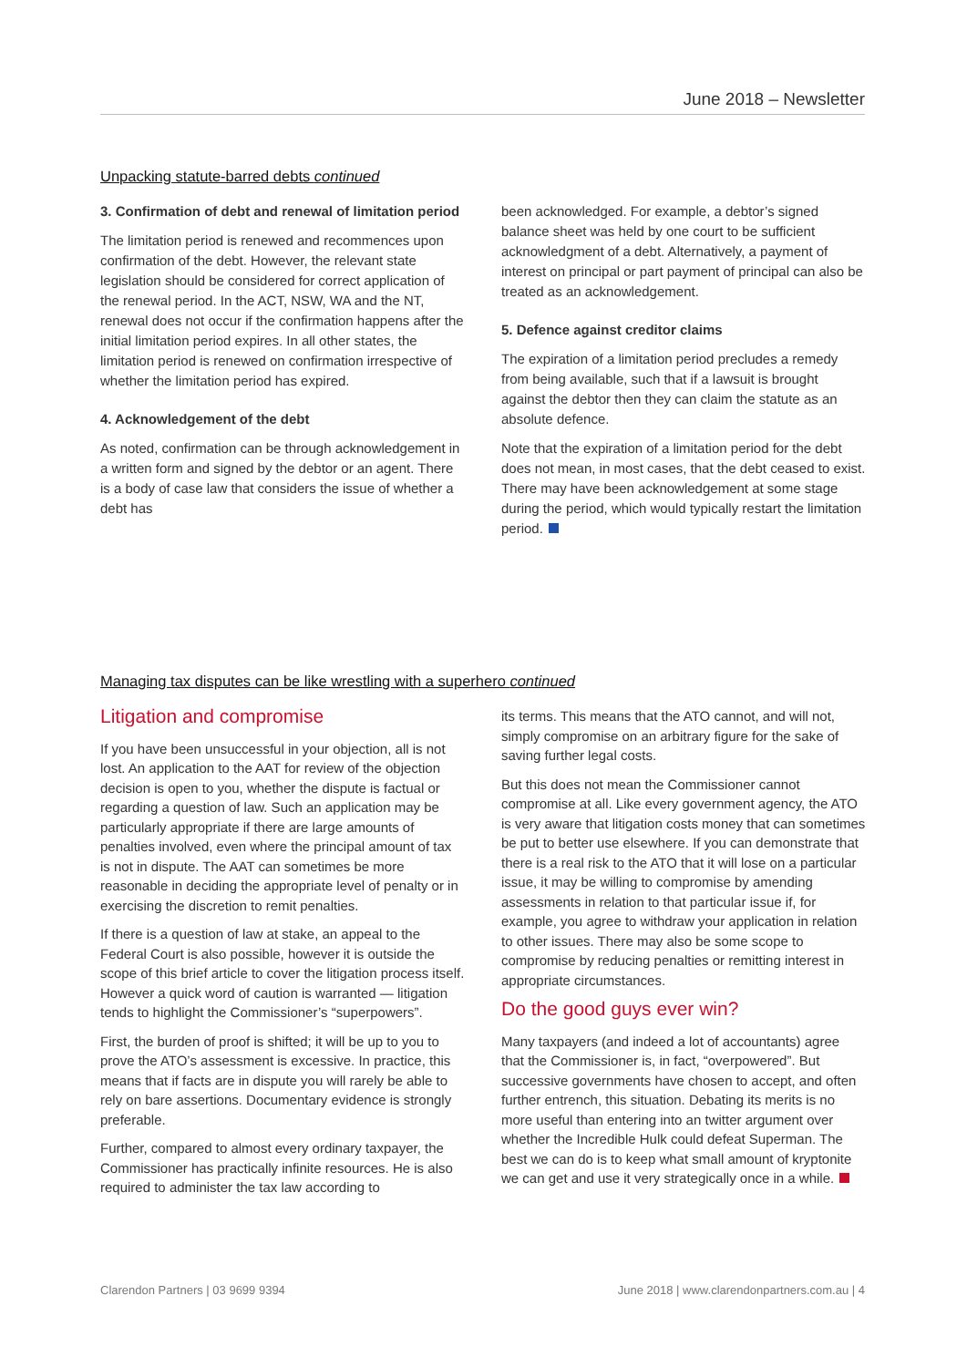June 2018 – Newsletter
Unpacking statute-barred debts continued
3. Confirmation of debt and renewal of limitation period
The limitation period is renewed and recommences upon confirmation of the debt. However, the relevant state legislation should be considered for correct application of the renewal period. In the ACT, NSW, WA and the NT, renewal does not occur if the confirmation happens after the initial limitation period expires. In all other states, the limitation period is renewed on confirmation irrespective of whether the limitation period has expired.
4. Acknowledgement of the debt
As noted, confirmation can be through acknowledgement in a written form and signed by the debtor or an agent. There is a body of case law that considers the issue of whether a debt has
been acknowledged. For example, a debtor’s signed balance sheet was held by one court to be sufficient acknowledgment of a debt. Alternatively, a payment of interest on principal or part payment of principal can also be treated as an acknowledgement.
5. Defence against creditor claims
The expiration of a limitation period precludes a remedy from being available, such that if a lawsuit is brought against the debtor then they can claim the statute as an absolute defence.
Note that the expiration of a limitation period for the debt does not mean, in most cases, that the debt ceased to exist. There may have been acknowledgement at some stage during the period, which would typically restart the limitation period.
Managing tax disputes can be like wrestling with a superhero continued
Litigation and compromise
If you have been unsuccessful in your objection, all is not lost. An application to the AAT for review of the objection decision is open to you, whether the dispute is factual or regarding a question of law. Such an application may be particularly appropriate if there are large amounts of penalties involved, even where the principal amount of tax is not in dispute. The AAT can sometimes be more reasonable in deciding the appropriate level of penalty or in exercising the discretion to remit penalties.
If there is a question of law at stake, an appeal to the Federal Court is also possible, however it is outside the scope of this brief article to cover the litigation process itself. However a quick word of caution is warranted — litigation tends to highlight the Commissioner’s “superpowers”.
First, the burden of proof is shifted; it will be up to you to prove the ATO’s assessment is excessive. In practice, this means that if facts are in dispute you will rarely be able to rely on bare assertions. Documentary evidence is strongly preferable.
Further, compared to almost every ordinary taxpayer, the Commissioner has practically infinite resources. He is also required to administer the tax law according to
its terms. This means that the ATO cannot, and will not, simply compromise on an arbitrary figure for the sake of saving further legal costs.
But this does not mean the Commissioner cannot compromise at all. Like every government agency, the ATO is very aware that litigation costs money that can sometimes be put to better use elsewhere. If you can demonstrate that there is a real risk to the ATO that it will lose on a particular issue, it may be willing to compromise by amending assessments in relation to that particular issue if, for example, you agree to withdraw your application in relation to other issues. There may also be some scope to compromise by reducing penalties or remitting interest in appropriate circumstances.
Do the good guys ever win?
Many taxpayers (and indeed a lot of accountants) agree that the Commissioner is, in fact, “overpowered”. But successive governments have chosen to accept, and often further entrench, this situation. Debating its merits is no more useful than entering into an twitter argument over whether the Incredible Hulk could defeat Superman. The best we can do is to keep what small amount of kryptonite we can get and use it very strategically once in a while.
Clarendon Partners | 03 9699 9394 June 2018 | www.clarendonpartners.com.au | 4